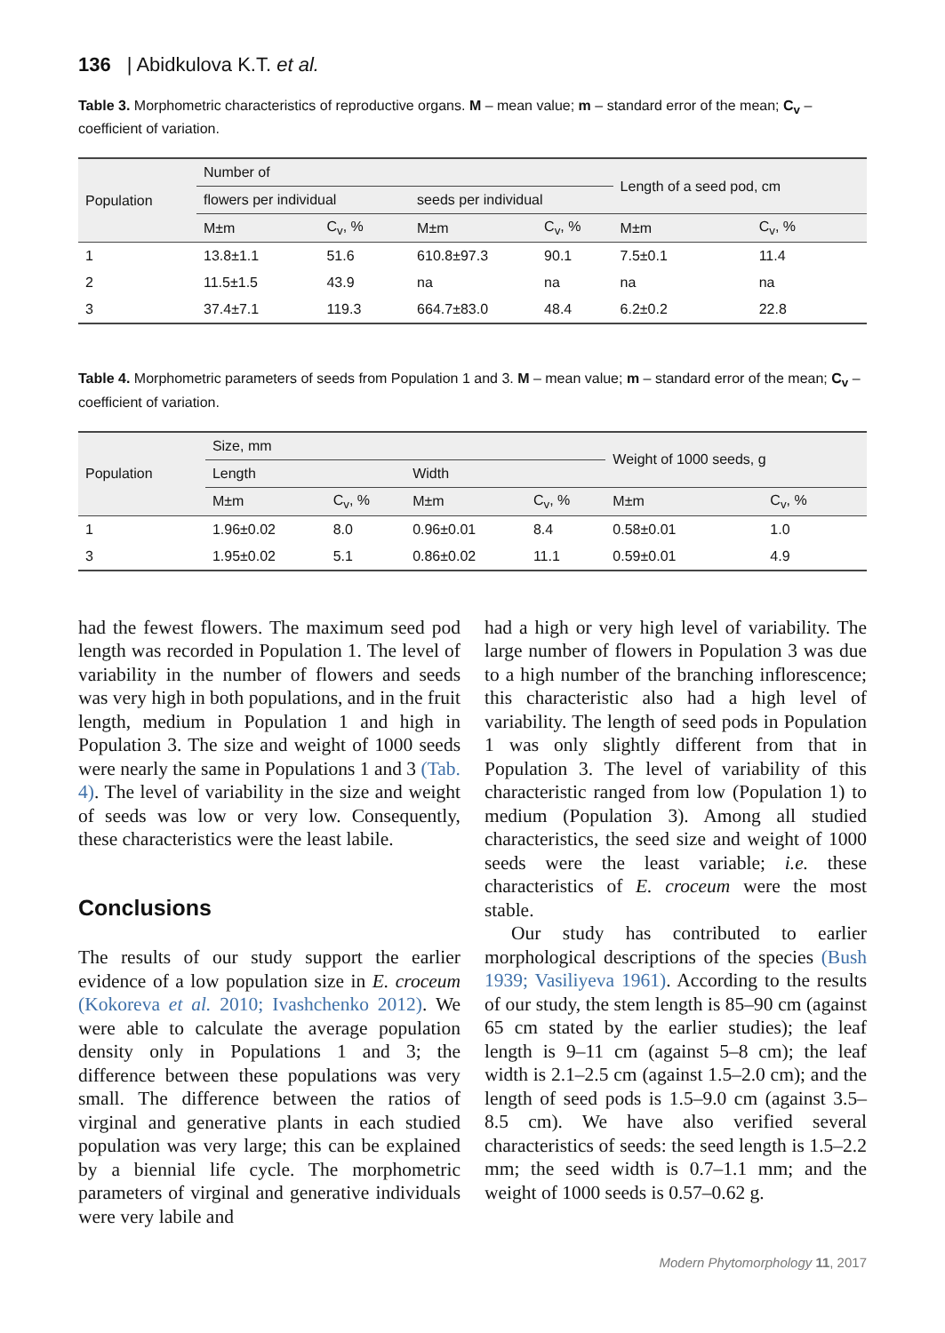136 | Abidkulova K.T. et al.
Table 3. Morphometric characteristics of reproductive organs. M – mean value; m – standard error of the mean; C<sub>v</sub> – coefficient of variation.
| Population | Number of | | | | Length of a seed pod, cm | |
| --- | --- | --- | --- | --- | --- | --- |
| | flowers per individual | | seeds per individual | | | |
| | M±m | C<sub>v</sub>, % | M±m | C<sub>v</sub>, % | M±m | C<sub>v</sub>, % |
| 1 | 13.8±1.1 | 51.6 | 610.8±97.3 | 90.1 | 7.5±0.1 | 11.4 |
| 2 | 11.5±1.5 | 43.9 | na | na | na | na |
| 3 | 37.4±7.1 | 119.3 | 664.7±83.0 | 48.4 | 6.2±0.2 | 22.8 |
Table 4. Morphometric parameters of seeds from Population 1 and 3. M – mean value; m – standard error of the mean; C<sub>v</sub> – coefficient of variation.
| Population | Size, mm | | | | Weight of 1000 seeds, g | |
| --- | --- | --- | --- | --- | --- | --- |
| | Length | | Width | | | |
| | M±m | C<sub>v</sub>, % | M±m | C<sub>v</sub>, % | M±m | C<sub>v</sub>, % |
| 1 | 1.96±0.02 | 8.0 | 0.96±0.01 | 8.4 | 0.58±0.01 | 1.0 |
| 3 | 1.95±0.02 | 5.1 | 0.86±0.02 | 11.1 | 0.59±0.01 | 4.9 |
had the fewest flowers. The maximum seed pod length was recorded in Population 1. The level of variability in the number of flowers and seeds was very high in both populations, and in the fruit length, medium in Population 1 and high in Population 3. The size and weight of 1000 seeds were nearly the same in Populations 1 and 3 (Tab. 4). The level of variability in the size and weight of seeds was low or very low. Consequently, these characteristics were the least labile.
Conclusions
The results of our study support the earlier evidence of a low population size in E. croceum (Kokoreva et al. 2010; Ivashchenko 2012). We were able to calculate the average population density only in Populations 1 and 3; the difference between these populations was very small. The difference between the ratios of virginal and generative plants in each studied population was very large; this can be explained by a biennial life cycle. The morphometric parameters of virginal and generative individuals were very labile and
had a high or very high level of variability. The large number of flowers in Population 3 was due to a high number of the branching inflorescence; this characteristic also had a high level of variability. The length of seed pods in Population 1 was only slightly different from that in Population 3. The level of variability of this characteristic ranged from low (Population 1) to medium (Population 3). Among all studied characteristics, the seed size and weight of 1000 seeds were the least variable; i.e. these characteristics of E. croceum were the most stable.
Our study has contributed to earlier morphological descriptions of the species (Bush 1939; Vasiliyeva 1961). According to the results of our study, the stem length is 85–90 cm (against 65 cm stated by the earlier studies); the leaf length is 9–11 cm (against 5–8 cm); the leaf width is 2.1–2.5 cm (against 1.5–2.0 cm); and the length of seed pods is 1.5–9.0 cm (against 3.5–8.5 cm). We have also verified several characteristics of seeds: the seed length is 1.5–2.2 mm; the seed width is 0.7–1.1 mm; and the weight of 1000 seeds is 0.57–0.62 g.
Modern Phytomorphology 11, 2017